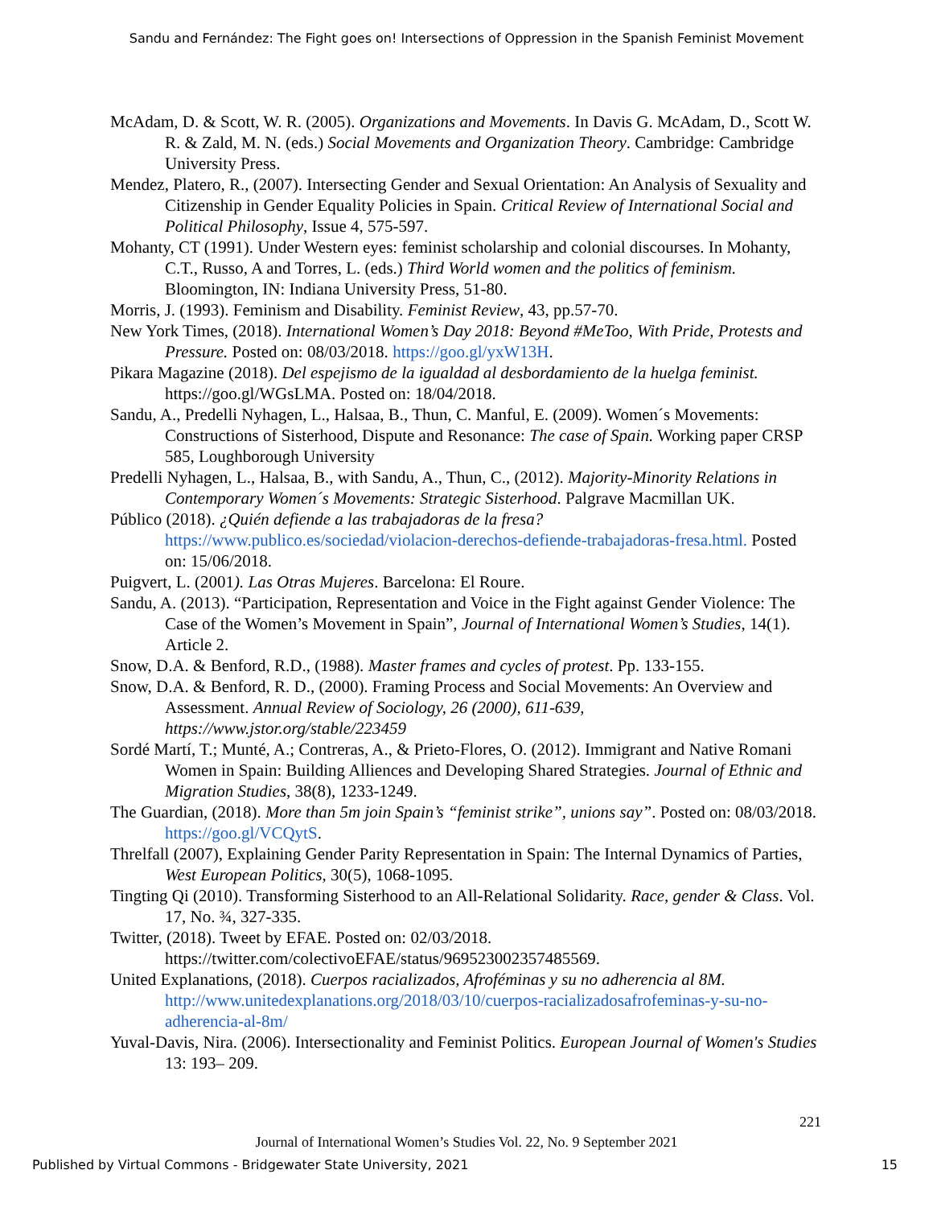Sandu and Fernández: The Fight goes on! Intersections of Oppression in the Spanish Feminist Movement
McAdam, D. & Scott, W. R. (2005). Organizations and Movements. In Davis G. McAdam, D., Scott W. R. & Zald, M. N. (eds.) Social Movements and Organization Theory. Cambridge: Cambridge University Press.
Mendez, Platero, R., (2007). Intersecting Gender and Sexual Orientation: An Analysis of Sexuality and Citizenship in Gender Equality Policies in Spain. Critical Review of International Social and Political Philosophy, Issue 4, 575-597.
Mohanty, CT (1991). Under Western eyes: feminist scholarship and colonial discourses. In Mohanty, C.T., Russo, A and Torres, L. (eds.) Third World women and the politics of feminism. Bloomington, IN: Indiana University Press, 51-80.
Morris, J. (1993). Feminism and Disability. Feminist Review, 43, pp.57-70.
New York Times, (2018). International Women’s Day 2018: Beyond #MeToo, With Pride, Protests and Pressure. Posted on: 08/03/2018. https://goo.gl/yxW13H.
Pikara Magazine (2018). Del espejismo de la igualdad al desbordamiento de la huelga feminist. https://goo.gl/WGsLMA. Posted on: 18/04/2018.
Sandu, A., Predelli Nyhagen, L., Halsaa, B., Thun, C. Manful, E. (2009). Women´s Movements: Constructions of Sisterhood, Dispute and Resonance: The case of Spain. Working paper CRSP 585, Loughborough University
Predelli Nyhagen, L., Halsaa, B., with Sandu, A., Thun, C., (2012). Majority-Minority Relations in Contemporary Women´s Movements: Strategic Sisterhood. Palgrave Macmillan UK.
Público (2018). ¿Quién defiende a las trabajadoras de la fresa? https://www.publico.es/sociedad/violacion-derechos-defiende-trabajadoras-fresa.html. Posted on: 15/06/2018.
Puigvert, L. (2001). Las Otras Mujeres. Barcelona: El Roure.
Sandu, A. (2013). “Participation, Representation and Voice in the Fight against Gender Violence: The Case of the Women’s Movement in Spain”, Journal of International Women’s Studies, 14(1). Article 2.
Snow, D.A. & Benford, R.D., (1988). Master frames and cycles of protest. Pp. 133-155.
Snow, D.A. & Benford, R. D., (2000). Framing Process and Social Movements: An Overview and Assessment. Annual Review of Sociology, 26 (2000), 611-639, https://www.jstor.org/stable/223459
Sordé Martí, T.; Munté, A.; Contreras, A., & Prieto-Flores, O. (2012). Immigrant and Native Romani Women in Spain: Building Alliences and Developing Shared Strategies. Journal of Ethnic and Migration Studies, 38(8), 1233-1249.
The Guardian, (2018). More than 5m join Spain’s “feminist strike”, unions say”. Posted on: 08/03/2018. https://goo.gl/VCQytS.
Threlfall (2007), Explaining Gender Parity Representation in Spain: The Internal Dynamics of Parties, West European Politics, 30(5), 1068-1095.
Tingting Qi (2010). Transforming Sisterhood to an All-Relational Solidarity. Race, gender & Class. Vol. 17, No. ¾, 327-335.
Twitter, (2018). Tweet by EFAE. Posted on: 02/03/2018. https://twitter.com/colectivoEFAE/status/969523002357485569.
United Explanations, (2018). Cuerpos racializados, Afroféminas y su no adherencia al 8M. http://www.unitedexplanations.org/2018/03/10/cuerpos-racializadosafrofeminas-y-su-no-adherencia-al-8m/
Yuval-Davis, Nira. (2006). Intersectionality and Feminist Politics. European Journal of Women's Studies 13: 193– 209.
221
Journal of International Women’s Studies Vol. 22, No. 9 September 2021
Published by Virtual Commons - Bridgewater State University, 2021 15